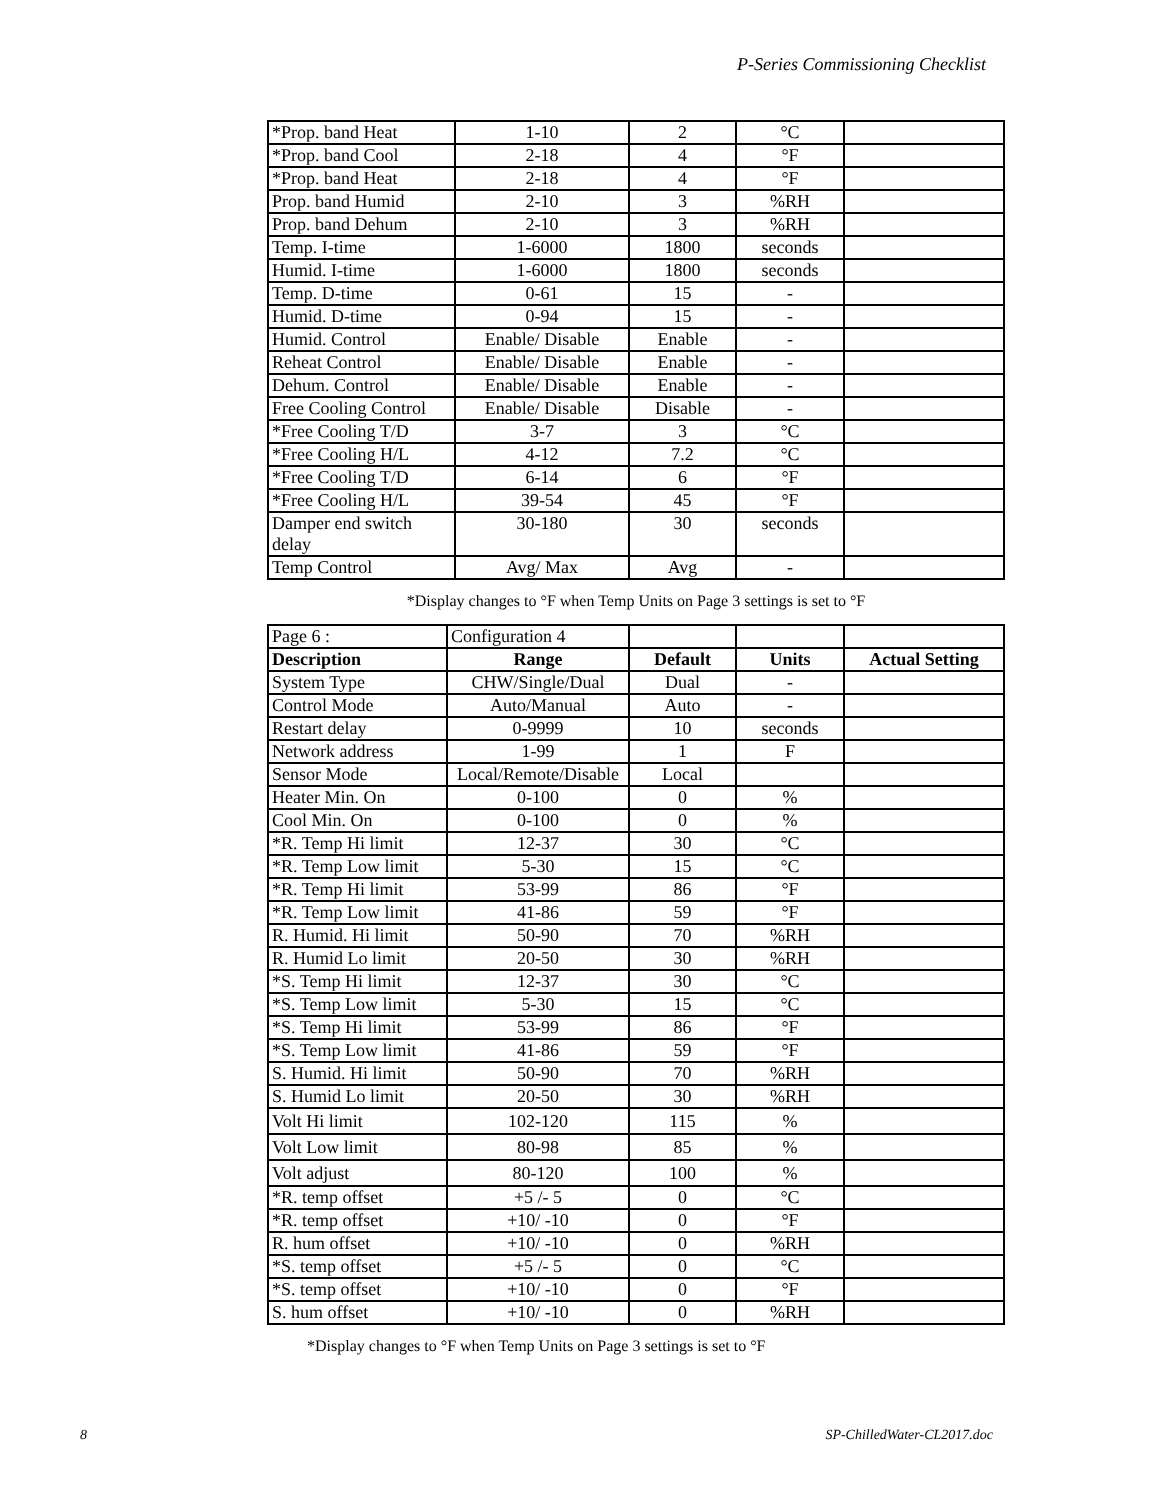P-Series Commissioning Checklist
| *Prop. band Heat | 1-10 | 2 | °C | |
| *Prop. band Cool | 2-18 | 4 | °F | |
| *Prop. band Heat | 2-18 | 4 | °F | |
| Prop. band Humid | 2-10 | 3 | %RH | |
| Prop. band Dehum | 2-10 | 3 | %RH | |
| Temp. I-time | 1-6000 | 1800 | seconds | |
| Humid. I-time | 1-6000 | 1800 | seconds | |
| Temp. D-time | 0-61 | 15 | - | |
| Humid. D-time | 0-94 | 15 | - | |
| Humid. Control | Enable/ Disable | Enable | - | |
| Reheat Control | Enable/ Disable | Enable | - | |
| Dehum. Control | Enable/ Disable | Enable | - | |
| Free Cooling Control | Enable/ Disable | Disable | - | |
| *Free Cooling T/D | 3-7 | 3 | °C | |
| *Free Cooling H/L | 4-12 | 7.2 | °C | |
| *Free Cooling T/D | 6-14 | 6 | °F | |
| *Free Cooling H/L | 39-54 | 45 | °F | |
| Damper end switch delay | 30-180 | 30 | seconds | |
| Temp Control | Avg/ Max | Avg | - | |
*Display changes to °F when Temp Units on Page 3 settings is set to °F
| Page 6 : | Configuration 4 | | | |
| Description | Range | Default | Units | Actual Setting |
| System Type | CHW/Single/Dual | Dual | - | |
| Control Mode | Auto/Manual | Auto | - | |
| Restart delay | 0-9999 | 10 | seconds | |
| Network address | 1-99 | 1 | F | |
| Sensor Mode | Local/Remote/Disable | Local | | |
| Heater Min. On | 0-100 | 0 | % | |
| Cool Min. On | 0-100 | 0 | % | |
| *R. Temp Hi limit | 12-37 | 30 | °C | |
| *R. Temp Low limit | 5-30 | 15 | °C | |
| *R. Temp Hi limit | 53-99 | 86 | °F | |
| *R. Temp Low limit | 41-86 | 59 | °F | |
| R. Humid. Hi limit | 50-90 | 70 | %RH | |
| R. Humid Lo limit | 20-50 | 30 | %RH | |
| *S. Temp Hi limit | 12-37 | 30 | °C | |
| *S. Temp Low limit | 5-30 | 15 | °C | |
| *S. Temp Hi limit | 53-99 | 86 | °F | |
| *S. Temp Low limit | 41-86 | 59 | °F | |
| S. Humid. Hi limit | 50-90 | 70 | %RH | |
| S. Humid Lo limit | 20-50 | 30 | %RH | |
| Volt Hi limit | 102-120 | 115 | % | |
| Volt Low limit | 80-98 | 85 | % | |
| Volt adjust | 80-120 | 100 | % | |
| *R. temp offset | +5 /- 5 | 0 | °C | |
| *R. temp offset | +10/ -10 | 0 | °F | |
| R. hum offset | +10/ -10 | 0 | %RH | |
| *S. temp offset | +5 /- 5 | 0 | °C | |
| *S. temp offset | +10/ -10 | 0 | °F | |
| S. hum offset | +10/ -10 | 0 | %RH | |
*Display changes to °F when Temp Units on Page 3 settings is set to °F
8 SP-ChilledWater-CL2017.doc